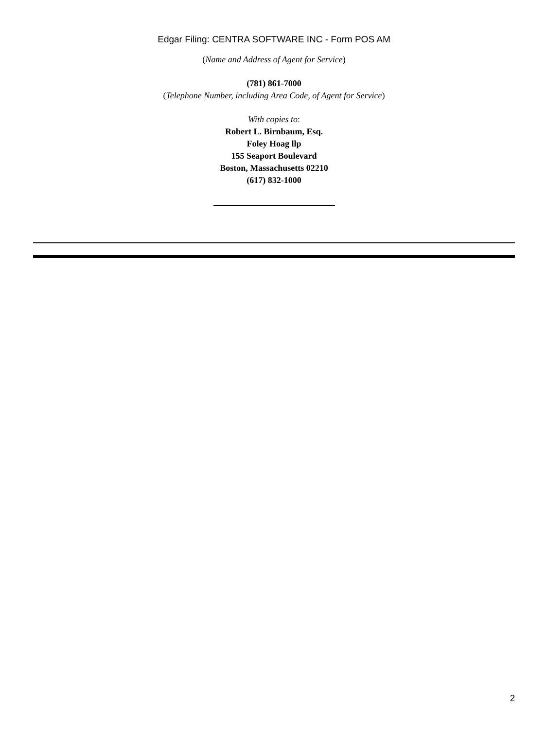Edgar Filing: CENTRA SOFTWARE INC - Form POS AM
(Name and Address of Agent for Service)
(781) 861-7000
(Telephone Number, including Area Code, of Agent for Service)
With copies to:
Robert L. Birnbaum, Esq.
Foley Hoag llp
155 Seaport Boulevard
Boston, Massachusetts 02210
(617) 832-1000
2